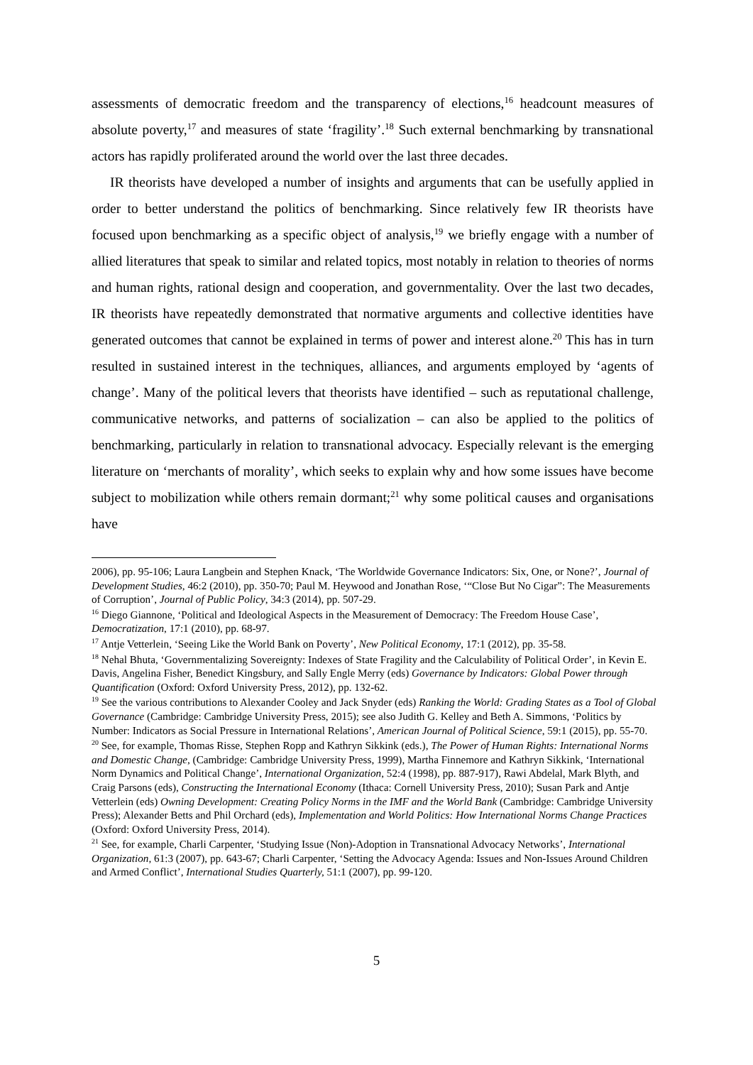assessments of democratic freedom and the transparency of elections,<sup>16</sup> headcount measures of absolute poverty,<sup>17</sup> and measures of state ‘fragility’.<sup>18</sup> Such external benchmarking by transnational actors has rapidly proliferated around the world over the last three decades.
IR theorists have developed a number of insights and arguments that can be usefully applied in order to better understand the politics of benchmarking. Since relatively few IR theorists have focused upon benchmarking as a specific object of analysis,<sup>19</sup> we briefly engage with a number of allied literatures that speak to similar and related topics, most notably in relation to theories of norms and human rights, rational design and cooperation, and governmentality. Over the last two decades, IR theorists have repeatedly demonstrated that normative arguments and collective identities have generated outcomes that cannot be explained in terms of power and interest alone.<sup>20</sup> This has in turn resulted in sustained interest in the techniques, alliances, and arguments employed by ‘agents of change’. Many of the political levers that theorists have identified – such as reputational challenge, communicative networks, and patterns of socialization – can also be applied to the politics of benchmarking, particularly in relation to transnational advocacy. Especially relevant is the emerging literature on ‘merchants of morality’, which seeks to explain why and how some issues have become subject to mobilization while others remain dormant;<sup>21</sup> why some political causes and organisations have
2006), pp. 95-106; Laura Langbein and Stephen Knack, ‘The Worldwide Governance Indicators: Six, One, or None?’, Journal of Development Studies, 46:2 (2010), pp. 350-70; Paul M. Heywood and Jonathan Rose, ‘“Close But No Cigar”: The Measurements of Corruption’, Journal of Public Policy, 34:3 (2014), pp. 507-29.
<sup>16</sup> Diego Giannone, ‘Political and Ideological Aspects in the Measurement of Democracy: The Freedom House Case’, Democratization, 17:1 (2010), pp. 68-97.
<sup>17</sup> Antje Vetterlein, ‘Seeing Like the World Bank on Poverty’, New Political Economy, 17:1 (2012), pp. 35-58.
<sup>18</sup> Nehal Bhuta, ‘Governmentalizing Sovereignty: Indexes of State Fragility and the Calculability of Political Order’, in Kevin E. Davis, Angelina Fisher, Benedict Kingsbury, and Sally Engle Merry (eds) Governance by Indicators: Global Power through Quantification (Oxford: Oxford University Press, 2012), pp. 132-62.
<sup>19</sup> See the various contributions to Alexander Cooley and Jack Snyder (eds) Ranking the World: Grading States as a Tool of Global Governance (Cambridge: Cambridge University Press, 2015); see also Judith G. Kelley and Beth A. Simmons, ‘Politics by Number: Indicators as Social Pressure in International Relations’, American Journal of Political Science, 59:1 (2015), pp. 55-70.
<sup>20</sup> See, for example, Thomas Risse, Stephen Ropp and Kathryn Sikkink (eds.), The Power of Human Rights: International Norms and Domestic Change, (Cambridge: Cambridge University Press, 1999), Martha Finnemore and Kathryn Sikkink, ‘International Norm Dynamics and Political Change’, International Organization, 52:4 (1998), pp. 887-917), Rawi Abdelal, Mark Blyth, and Craig Parsons (eds), Constructing the International Economy (Ithaca: Cornell University Press, 2010); Susan Park and Antje Vetterlein (eds) Owning Development: Creating Policy Norms in the IMF and the World Bank (Cambridge: Cambridge University Press); Alexander Betts and Phil Orchard (eds), Implementation and World Politics: How International Norms Change Practices (Oxford: Oxford University Press, 2014).
<sup>21</sup> See, for example, Charli Carpenter, ‘Studying Issue (Non)-Adoption in Transnational Advocacy Networks’, International Organization, 61:3 (2007), pp. 643-67; Charli Carpenter, ‘Setting the Advocacy Agenda: Issues and Non-Issues Around Children and Armed Conflict’, International Studies Quarterly, 51:1 (2007), pp. 99-120.
5